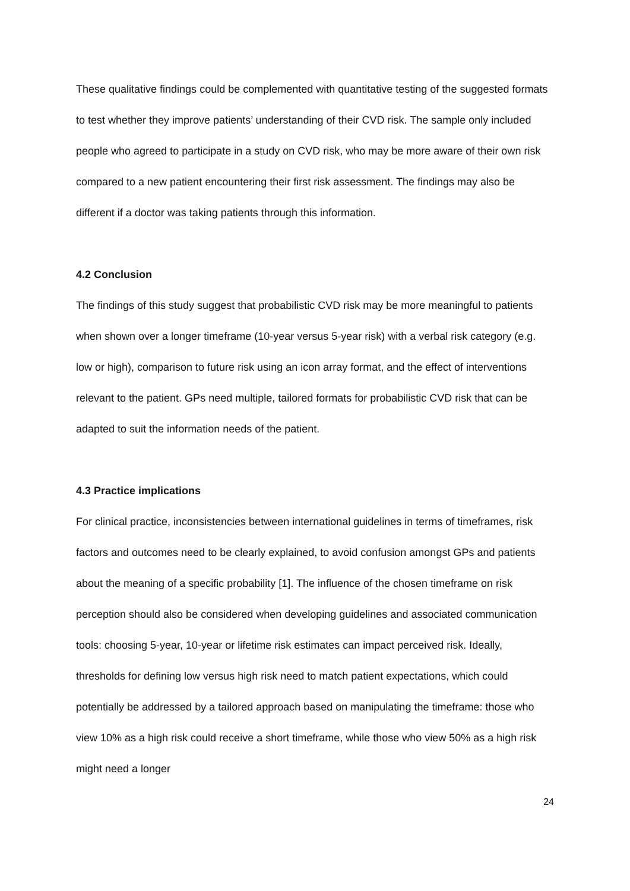These qualitative findings could be complemented with quantitative testing of the suggested formats to test whether they improve patients’ understanding of their CVD risk. The sample only included people who agreed to participate in a study on CVD risk, who may be more aware of their own risk compared to a new patient encountering their first risk assessment. The findings may also be different if a doctor was taking patients through this information.
4.2 Conclusion
The findings of this study suggest that probabilistic CVD risk may be more meaningful to patients when shown over a longer timeframe (10-year versus 5-year risk) with a verbal risk category (e.g. low or high), comparison to future risk using an icon array format, and the effect of interventions relevant to the patient. GPs need multiple, tailored formats for probabilistic CVD risk that can be adapted to suit the information needs of the patient.
4.3 Practice implications
For clinical practice, inconsistencies between international guidelines in terms of timeframes, risk factors and outcomes need to be clearly explained, to avoid confusion amongst GPs and patients about the meaning of a specific probability [1]. The influence of the chosen timeframe on risk perception should also be considered when developing guidelines and associated communication tools: choosing 5-year, 10-year or lifetime risk estimates can impact perceived risk. Ideally, thresholds for defining low versus high risk need to match patient expectations, which could potentially be addressed by a tailored approach based on manipulating the timeframe: those who view 10% as a high risk could receive a short timeframe, while those who view 50% as a high risk might need a longer
24